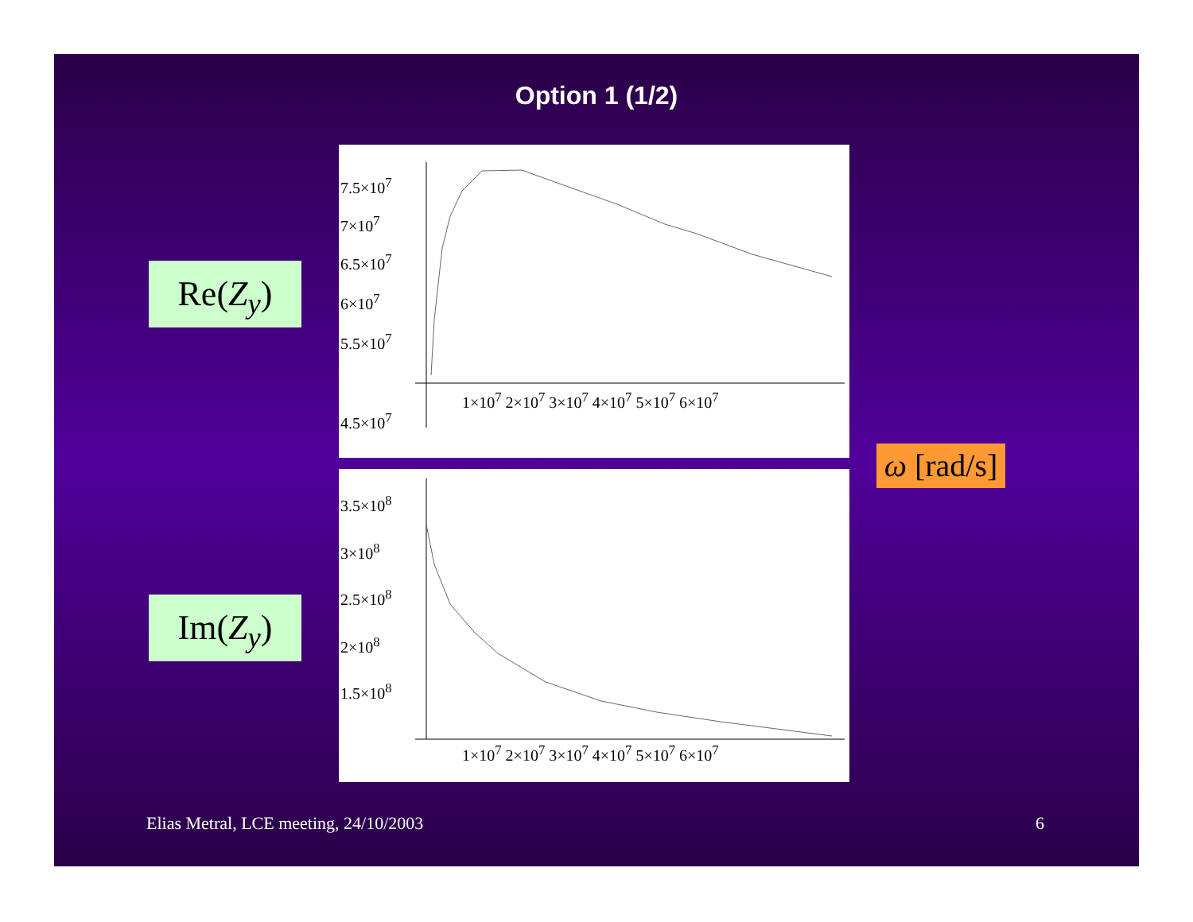Option 1 (1/2)
Re(Z<sub>y</sub>)
Im(Z<sub>y</sub>)
7.5×10<sup>7</sup>
7×10<sup>7</sup>
6.5×10<sup>7</sup>
6×10<sup>7</sup>
5.5×10<sup>7</sup>
1×10<sup>7</sup> 2×10<sup>7</sup> 3×10<sup>7</sup> 4×10<sup>7</sup> 5×10<sup>7</sup> 6×10<sup>7</sup>
4.5×10<sup>7</sup>
3.5×10<sup>8</sup>
3×10<sup>8</sup>
2.5×10<sup>8</sup>
2×10<sup>8</sup>
1.5×10<sup>8</sup>
1×10<sup>7</sup> 2×10<sup>7</sup> 3×10<sup>7</sup> 4×10<sup>7</sup> 5×10<sup>7</sup> 6×10<sup>7</sup>
ω [rad/s]
Elias Metral, LCE meeting, 24/10/2003
6